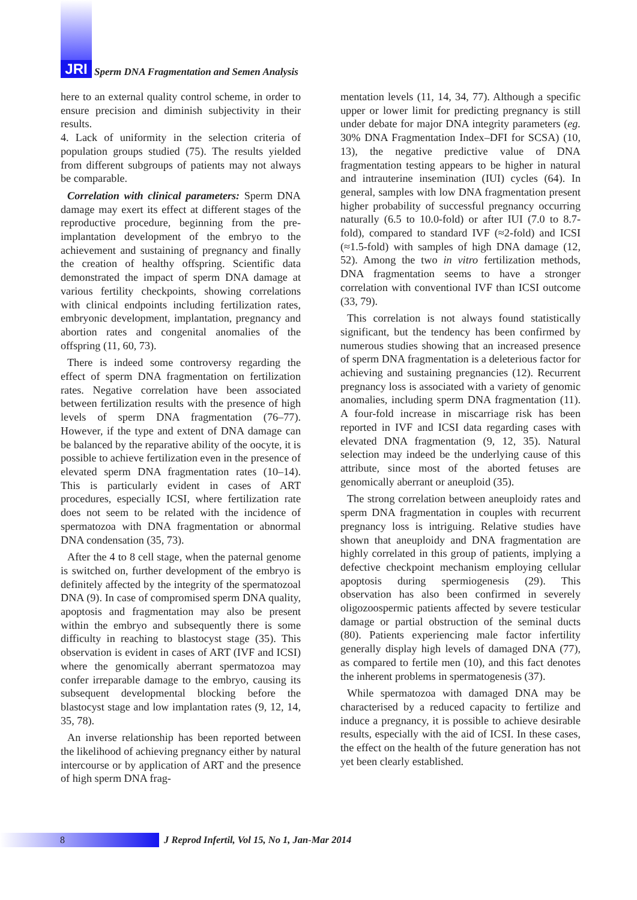JRI
Sperm DNA Fragmentation and Semen Analysis
here to an external quality control scheme, in order to ensure precision and diminish subjectivity in their results.
4. Lack of uniformity in the selection criteria of population groups studied (75). The results yielded from different subgroups of patients may not always be comparable.
Correlation with clinical parameters: Sperm DNA damage may exert its effect at different stages of the reproductive procedure, beginning from the pre-implantation development of the embryo to the achievement and sustaining of pregnancy and finally the creation of healthy offspring. Scientific data demonstrated the impact of sperm DNA damage at various fertility checkpoints, showing correlations with clinical endpoints including fertilization rates, embryonic development, implantation, pregnancy and abortion rates and congenital anomalies of the offspring (11, 60, 73).
There is indeed some controversy regarding the effect of sperm DNA fragmentation on fertilization rates. Negative correlation have been associated between fertilization results with the presence of high levels of sperm DNA fragmentation (76–77). However, if the type and extent of DNA damage can be balanced by the reparative ability of the oocyte, it is possible to achieve fertilization even in the presence of elevated sperm DNA fragmentation rates (10–14). This is particularly evident in cases of ART procedures, especially ICSI, where fertilization rate does not seem to be related with the incidence of spermatozoa with DNA fragmentation or abnormal DNA condensation (35, 73).
After the 4 to 8 cell stage, when the paternal genome is switched on, further development of the embryo is definitely affected by the integrity of the spermatozoal DNA (9). In case of compromised sperm DNA quality, apoptosis and fragmentation may also be present within the embryo and subsequently there is some difficulty in reaching to blastocyst stage (35). This observation is evident in cases of ART (IVF and ICSI) where the genomically aberrant spermatozoa may confer irreparable damage to the embryo, causing its subsequent developmental blocking before the blastocyst stage and low implantation rates (9, 12, 14, 35, 78).
An inverse relationship has been reported between the likelihood of achieving pregnancy either by natural intercourse or by application of ART and the presence of high sperm DNA frag-
mentation levels (11, 14, 34, 77). Although a specific upper or lower limit for predicting pregnancy is still under debate for major DNA integrity parameters (eg. 30% DNA Fragmentation Index–DFI for SCSA) (10, 13), the negative predictive value of DNA fragmentation testing appears to be higher in natural and intrauterine insemination (IUI) cycles (64). In general, samples with low DNA fragmentation present higher probability of successful pregnancy occurring naturally (6.5 to 10.0-fold) or after IUI (7.0 to 8.7-fold), compared to standard IVF (≈2-fold) and ICSI (≈1.5-fold) with samples of high DNA damage (12, 52). Among the two in vitro fertilization methods, DNA fragmentation seems to have a stronger correlation with conventional IVF than ICSI outcome (33, 79).
This correlation is not always found statistically significant, but the tendency has been confirmed by numerous studies showing that an increased presence of sperm DNA fragmentation is a deleterious factor for achieving and sustaining pregnancies (12). Recurrent pregnancy loss is associated with a variety of genomic anomalies, including sperm DNA fragmentation (11). A four-fold increase in miscarriage risk has been reported in IVF and ICSI data regarding cases with elevated DNA fragmentation (9, 12, 35). Natural selection may indeed be the underlying cause of this attribute, since most of the aborted fetuses are genomically aberrant or aneuploid (35).
The strong correlation between aneuploidy rates and sperm DNA fragmentation in couples with recurrent pregnancy loss is intriguing. Relative studies have shown that aneuploidy and DNA fragmentation are highly correlated in this group of patients, implying a defective checkpoint mechanism employing cellular apoptosis during spermiogenesis (29). This observation has also been confirmed in severely oligozoospermic patients affected by severe testicular damage or partial obstruction of the seminal ducts (80). Patients experiencing male factor infertility generally display high levels of damaged DNA (77), as compared to fertile men (10), and this fact denotes the inherent problems in spermatogenesis (37).
While spermatozoa with damaged DNA may be characterised by a reduced capacity to fertilize and induce a pregnancy, it is possible to achieve desirable results, especially with the aid of ICSI. In these cases, the effect on the health of the future generation has not yet been clearly established.
8
J Reprod Infertil, Vol 15, No 1, Jan-Mar 2014